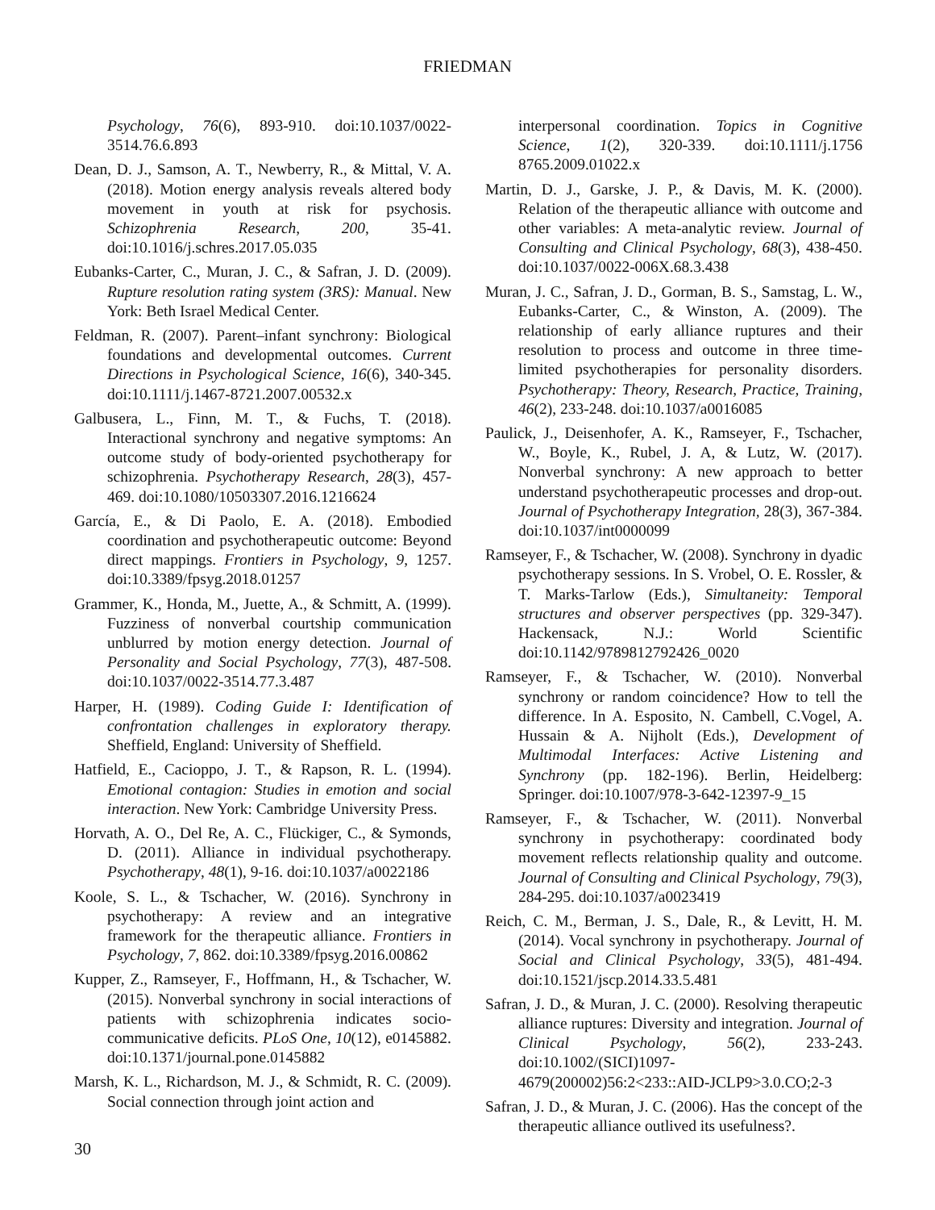FRIEDMAN
Psychology, 76(6), 893-910. doi:10.1037/0022-3514.76.6.893
Dean, D. J., Samson, A. T., Newberry, R., & Mittal, V. A. (2018). Motion energy analysis reveals altered body movement in youth at risk for psychosis. Schizophrenia Research, 200, 35-41. doi:10.1016/j.schres.2017.05.035
Eubanks-Carter, C., Muran, J. C., & Safran, J. D. (2009). Rupture resolution rating system (3RS): Manual. New York: Beth Israel Medical Center.
Feldman, R. (2007). Parent–infant synchrony: Biological foundations and developmental outcomes. Current Directions in Psychological Science, 16(6), 340-345. doi:10.1111/j.1467-8721.2007.00532.x
Galbusera, L., Finn, M. T., & Fuchs, T. (2018). Interactional synchrony and negative symptoms: An outcome study of body-oriented psychotherapy for schizophrenia. Psychotherapy Research, 28(3), 457-469. doi:10.1080/10503307.2016.1216624
García, E., & Di Paolo, E. A. (2018). Embodied coordination and psychotherapeutic outcome: Beyond direct mappings. Frontiers in Psychology, 9, 1257. doi:10.3389/fpsyg.2018.01257
Grammer, K., Honda, M., Juette, A., & Schmitt, A. (1999). Fuzziness of nonverbal courtship communication unblurred by motion energy detection. Journal of Personality and Social Psychology, 77(3), 487-508. doi:10.1037/0022-3514.77.3.487
Harper, H. (1989). Coding Guide I: Identification of confrontation challenges in exploratory therapy. Sheffield, England: University of Sheffield.
Hatfield, E., Cacioppo, J. T., & Rapson, R. L. (1994). Emotional contagion: Studies in emotion and social interaction. New York: Cambridge University Press.
Horvath, A. O., Del Re, A. C., Flückiger, C., & Symonds, D. (2011). Alliance in individual psychotherapy. Psychotherapy, 48(1), 9-16. doi:10.1037/a0022186
Koole, S. L., & Tschacher, W. (2016). Synchrony in psychotherapy: A review and an integrative framework for the therapeutic alliance. Frontiers in Psychology, 7, 862. doi:10.3389/fpsyg.2016.00862
Kupper, Z., Ramseyer, F., Hoffmann, H., & Tschacher, W. (2015). Nonverbal synchrony in social interactions of patients with schizophrenia indicates socio-communicative deficits. PLoS One, 10(12), e0145882. doi:10.1371/journal.pone.0145882
Marsh, K. L., Richardson, M. J., & Schmidt, R. C. (2009). Social connection through joint action and
interpersonal coordination. Topics in Cognitive Science, 1(2), 320-339. doi:10.1111/j.1756 8765.2009.01022.x
Martin, D. J., Garske, J. P., & Davis, M. K. (2000). Relation of the therapeutic alliance with outcome and other variables: A meta-analytic review. Journal of Consulting and Clinical Psychology, 68(3), 438-450. doi:10.1037/0022-006X.68.3.438
Muran, J. C., Safran, J. D., Gorman, B. S., Samstag, L. W., Eubanks-Carter, C., & Winston, A. (2009). The relationship of early alliance ruptures and their resolution to process and outcome in three time-limited psychotherapies for personality disorders. Psychotherapy: Theory, Research, Practice, Training, 46(2), 233-248. doi:10.1037/a0016085
Paulick, J., Deisenhofer, A. K., Ramseyer, F., Tschacher, W., Boyle, K., Rubel, J. A, & Lutz, W. (2017). Nonverbal synchrony: A new approach to better understand psychotherapeutic processes and drop-out. Journal of Psychotherapy Integration, 28(3), 367-384. doi:10.1037/int0000099
Ramseyer, F., & Tschacher, W. (2008). Synchrony in dyadic psychotherapy sessions. In S. Vrobel, O. E. Rossler, & T. Marks-Tarlow (Eds.), Simultaneity: Temporal structures and observer perspectives (pp. 329-347). Hackensack, N.J.: World Scientific doi:10.1142/9789812792426_0020
Ramseyer, F., & Tschacher, W. (2010). Nonverbal synchrony or random coincidence? How to tell the difference. In A. Esposito, N. Cambell, C.Vogel, A. Hussain & A. Nijholt (Eds.), Development of Multimodal Interfaces: Active Listening and Synchrony (pp. 182-196). Berlin, Heidelberg: Springer. doi:10.1007/978-3-642-12397-9_15
Ramseyer, F., & Tschacher, W. (2011). Nonverbal synchrony in psychotherapy: coordinated body movement reflects relationship quality and outcome. Journal of Consulting and Clinical Psychology, 79(3), 284-295. doi:10.1037/a0023419
Reich, C. M., Berman, J. S., Dale, R., & Levitt, H. M. (2014). Vocal synchrony in psychotherapy. Journal of Social and Clinical Psychology, 33(5), 481-494. doi:10.1521/jscp.2014.33.5.481
Safran, J. D., & Muran, J. C. (2000). Resolving therapeutic alliance ruptures: Diversity and integration. Journal of Clinical Psychology, 56(2), 233-243. doi:10.1002/(SICI)1097-4679(200002)56:2<233::AID-JCLP9>3.0.CO;2-3
Safran, J. D., & Muran, J. C. (2006). Has the concept of the therapeutic alliance outlived its usefulness?.
30